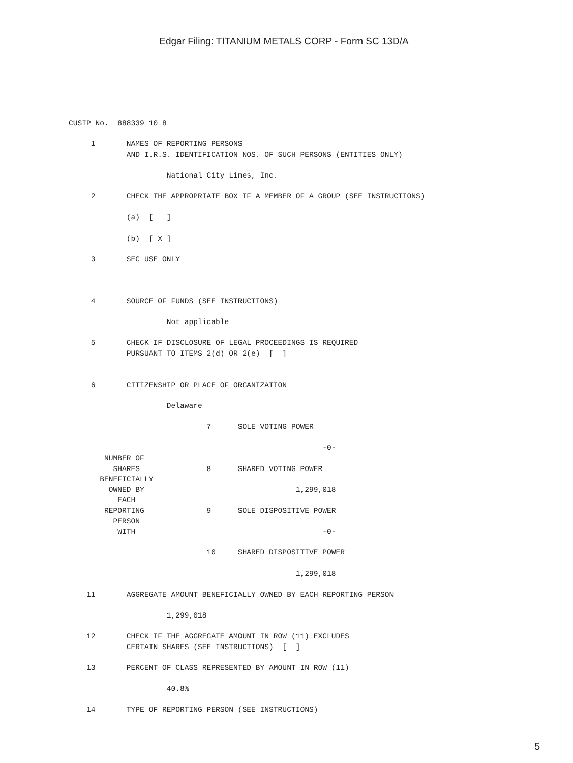Edgar Filing: TITANIUM METALS CORP - Form SC 13D/A
CUSIP No.  888339 10 8

     1       NAMES OF REPORTING PERSONS
             AND I.R.S. IDENTIFICATION NOS. OF SUCH PERSONS (ENTITIES ONLY)

                      National City Lines, Inc.

     2       CHECK THE APPROPRIATE BOX IF A MEMBER OF A GROUP (SEE INSTRUCTIONS)

             (a)  [   ]

             (b)  [ X ]

     3       SEC USE ONLY



     4       SOURCE OF FUNDS (SEE INSTRUCTIONS)

                      Not applicable

     5       CHECK IF DISCLOSURE OF LEGAL PROCEEDINGS IS REQUIRED
             PURSUANT TO ITEMS 2(d) OR 2(e)  [  ]


     6       CITIZENSHIP OR PLACE OF ORGANIZATION

                      Delaware

                               7      SOLE VOTING POWER

                                                         -0-
        NUMBER OF
          SHARES               8      SHARED VOTING POWER
       BENEFICIALLY
         OWNED BY                                  1,299,018
           EACH
        REPORTING              9      SOLE DISPOSITIVE POWER
          PERSON
           WITH                                          -0-

                               10     SHARED DISPOSITIVE POWER

                                                   1,299,018

    11       AGGREGATE AMOUNT BENEFICIALLY OWNED BY EACH REPORTING PERSON

                      1,299,018

    12       CHECK IF THE AGGREGATE AMOUNT IN ROW (11) EXCLUDES
             CERTAIN SHARES (SEE INSTRUCTIONS)  [  ]

    13       PERCENT OF CLASS REPRESENTED BY AMOUNT IN ROW (11)

                      40.8%

    14       TYPE OF REPORTING PERSON (SEE INSTRUCTIONS)
5